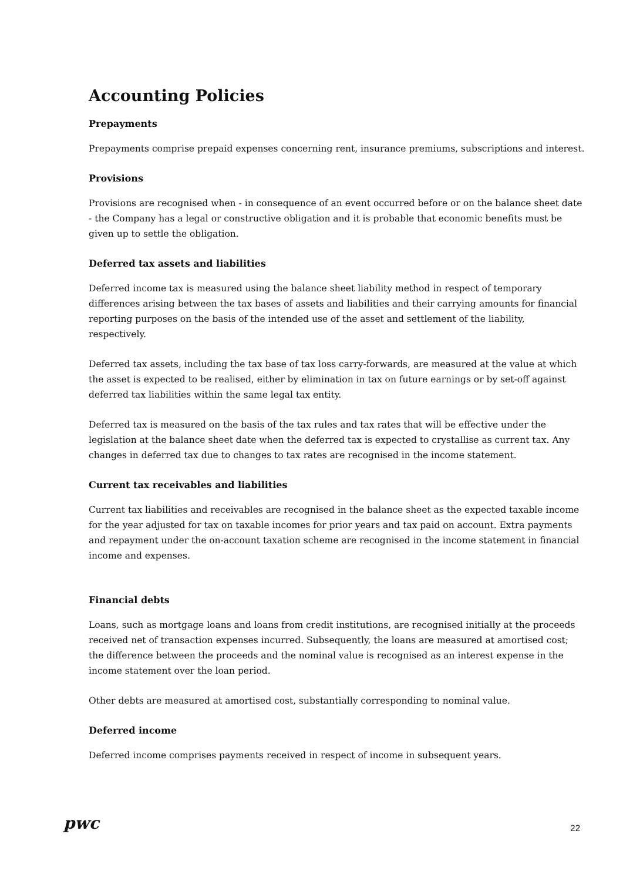Accounting Policies
Prepayments
Prepayments comprise prepaid expenses concerning rent, insurance premiums, subscriptions and interest.
Provisions
Provisions are recognised when - in consequence of an event occurred before or on the balance sheet date - the Company has a legal or constructive obligation and it is probable that economic benefits must be given up to settle the obligation.
Deferred tax assets and liabilities
Deferred income tax is measured using the balance sheet liability method in respect of temporary differences arising between the tax bases of assets and liabilities and their carrying amounts for financial reporting purposes on the basis of the intended use of the asset and settlement of the liability, respectively.
Deferred tax assets, including the tax base of tax loss carry-forwards, are measured at the value at which the asset is expected to be realised, either by elimination in tax on future earnings or by set-off against deferred tax liabilities within the same legal tax entity.
Deferred tax is measured on the basis of the tax rules and tax rates that will be effective under the legislation at the balance sheet date when the deferred tax is expected to crystallise as current tax. Any changes in deferred tax due to changes to tax rates are recognised in the income statement.
Current tax receivables and liabilities
Current tax liabilities and receivables are recognised in the balance sheet as the expected taxable income for the year adjusted for tax on taxable incomes for prior years and tax paid on account. Extra payments and repayment under the on-account taxation scheme are recognised in the income statement in financial income and expenses.
Financial debts
Loans, such as mortgage loans and loans from credit institutions, are recognised initially at the proceeds received net of transaction expenses incurred. Subsequently, the loans are measured at amortised cost; the difference between the proceeds and the nominal value is recognised as an interest expense in the income statement over the loan period.
Other debts are measured at amortised cost, substantially corresponding to nominal value.
Deferred income
Deferred income comprises payments received in respect of income in subsequent years.
pwc 22